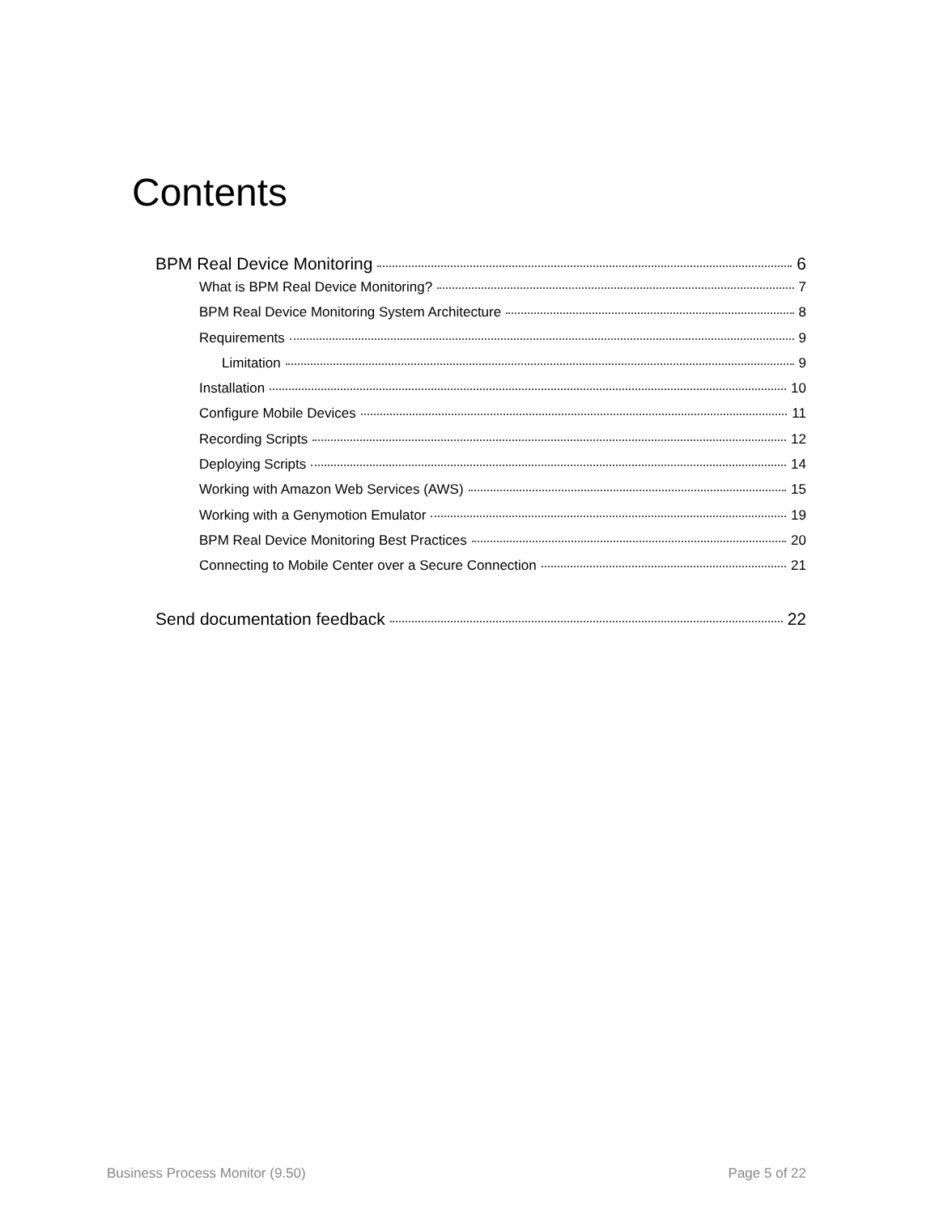Contents
BPM Real Device Monitoring 6
What is BPM Real Device Monitoring? 7
BPM Real Device Monitoring System Architecture 8
Requirements 9
Limitation 9
Installation 10
Configure Mobile Devices 11
Recording Scripts 12
Deploying Scripts 14
Working with Amazon Web Services (AWS) 15
Working with a Genymotion Emulator 19
BPM Real Device Monitoring Best Practices 20
Connecting to Mobile Center over a Secure Connection 21
Send documentation feedback 22
Business Process Monitor (9.50) Page 5 of 22